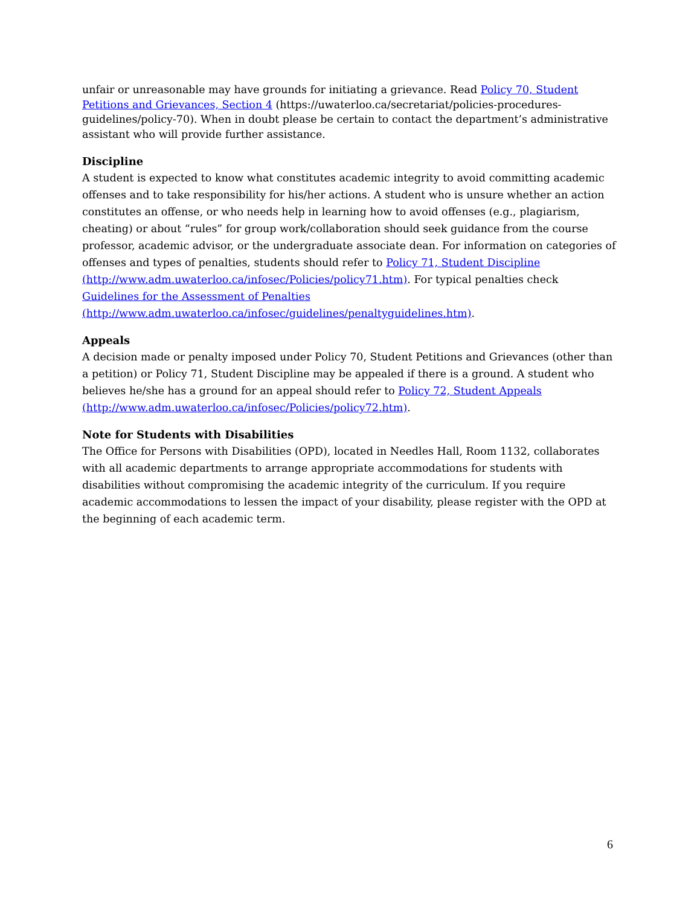unfair or unreasonable may have grounds for initiating a grievance. Read Policy 70, Student Petitions and Grievances, Section 4 (https://uwaterloo.ca/secretariat/policies-procedures-guidelines/policy-70). When in doubt please be certain to contact the department’s administrative assistant who will provide further assistance.
Discipline
A student is expected to know what constitutes academic integrity to avoid committing academic offenses and to take responsibility for his/her actions. A student who is unsure whether an action constitutes an offense, or who needs help in learning how to avoid offenses (e.g., plagiarism, cheating) or about “rules” for group work/collaboration should seek guidance from the course professor, academic advisor, or the undergraduate associate dean. For information on categories of offenses and types of penalties, students should refer to Policy 71, Student Discipline (http://www.adm.uwaterloo.ca/infosec/Policies/policy71.htm). For typical penalties check Guidelines for the Assessment of Penalties
(http://www.adm.uwaterloo.ca/infosec/guidelines/penaltyguidelines.htm).
Appeals
A decision made or penalty imposed under Policy 70, Student Petitions and Grievances (other than a petition) or Policy 71, Student Discipline may be appealed if there is a ground. A student who believes he/she has a ground for an appeal should refer to Policy 72, Student Appeals (http://www.adm.uwaterloo.ca/infosec/Policies/policy72.htm).
Note for Students with Disabilities
The Office for Persons with Disabilities (OPD), located in Needles Hall, Room 1132, collaborates with all academic departments to arrange appropriate accommodations for students with disabilities without compromising the academic integrity of the curriculum. If you require academic accommodations to lessen the impact of your disability, please register with the OPD at the beginning of each academic term.
6